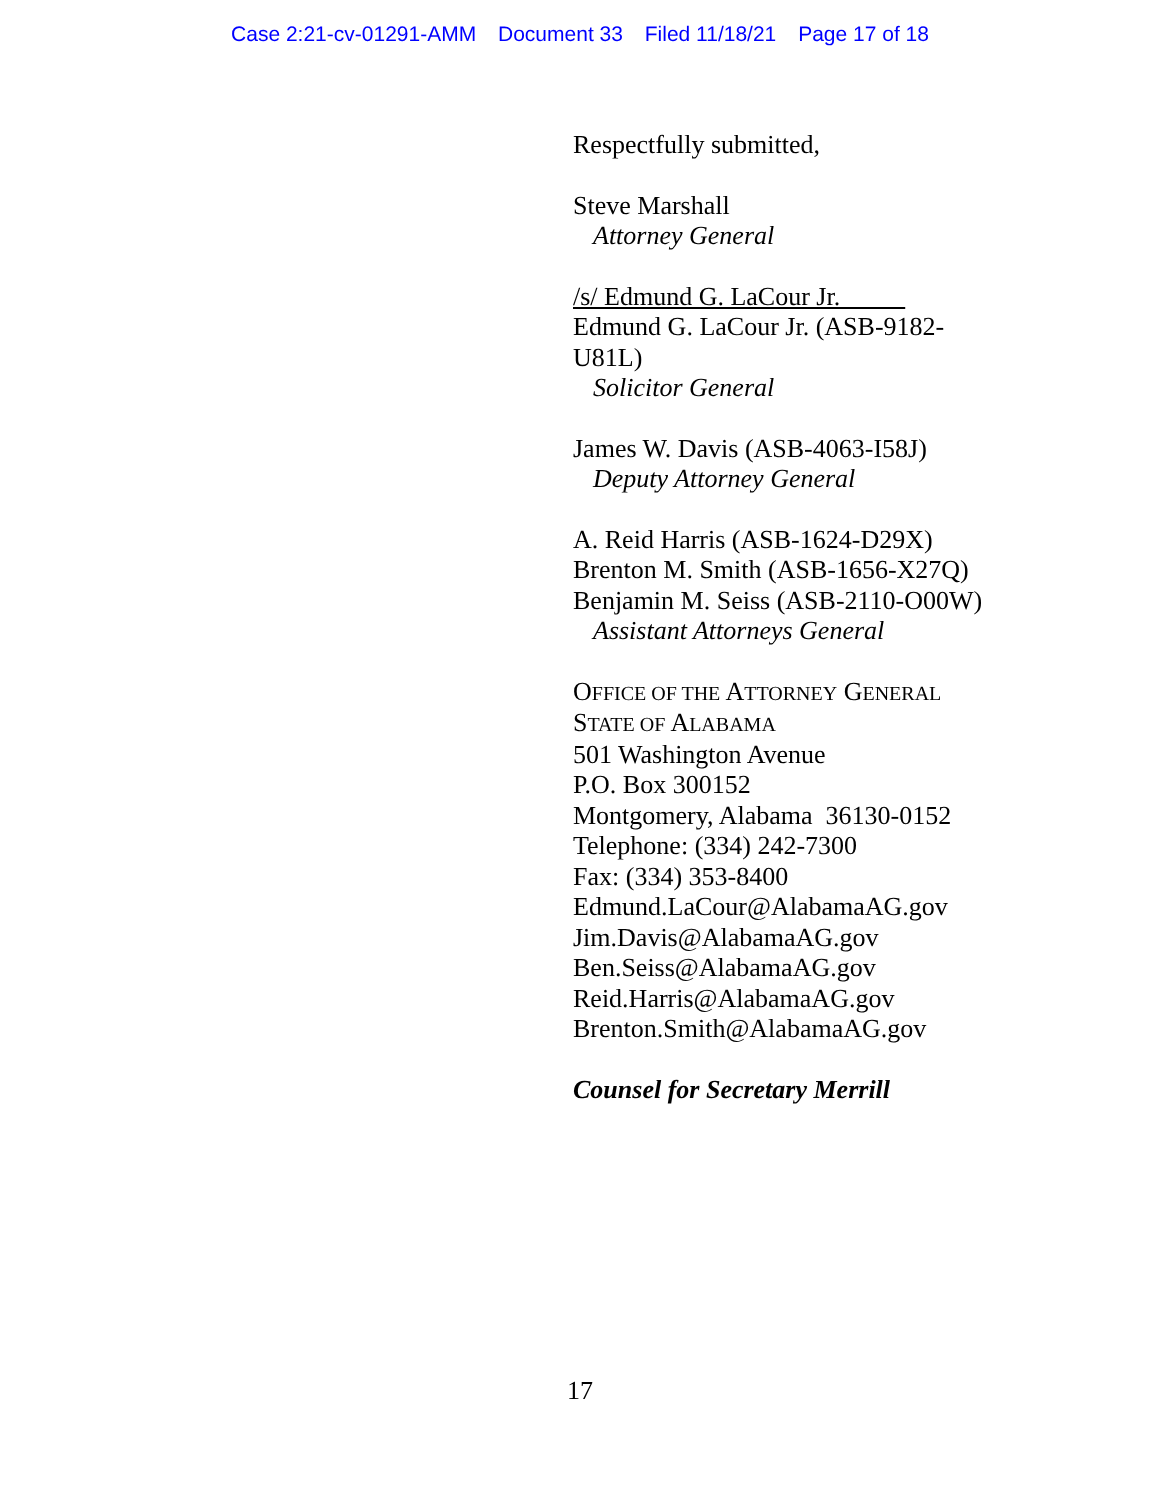Case 2:21-cv-01291-AMM Document 33 Filed 11/18/21 Page 17 of 18
Respectfully submitted,
Steve Marshall
Attorney General
/s/ Edmund G. LaCour Jr.
Edmund G. LaCour Jr. (ASB-9182-U81L)
Solicitor General
James W. Davis (ASB-4063-I58J)
Deputy Attorney General
A. Reid Harris (ASB-1624-D29X)
Brenton M. Smith (ASB-1656-X27Q)
Benjamin M. Seiss (ASB-2110-O00W)
Assistant Attorneys General
OFFICE OF THE ATTORNEY GENERAL
STATE OF ALABAMA
501 Washington Avenue
P.O. Box 300152
Montgomery, Alabama 36130-0152
Telephone: (334) 242-7300
Fax: (334) 353-8400
Edmund.LaCour@AlabamaAG.gov
Jim.Davis@AlabamaAG.gov
Ben.Seiss@AlabamaAG.gov
Reid.Harris@AlabamaAG.gov
Brenton.Smith@AlabamaAG.gov
Counsel for Secretary Merrill
17